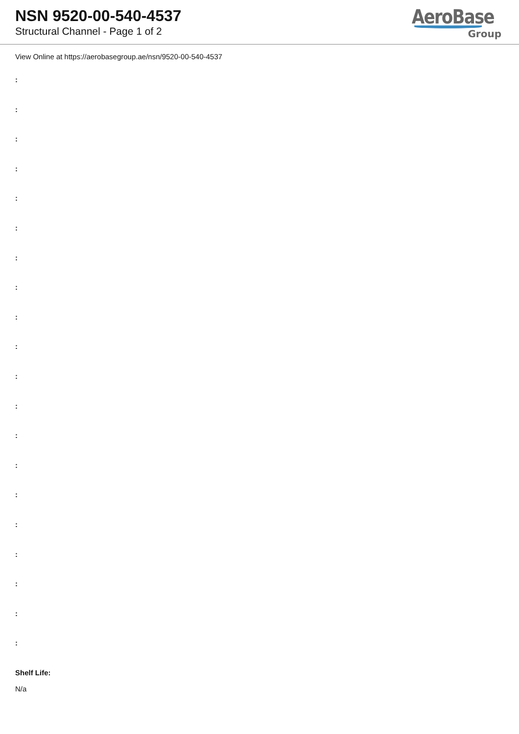NSN 9520-00-540-4537
Structural Channel - Page 1 of 2
AeroBase
Group
View Online at https://aerobasegroup.ae/nsn/9520-00-540-4537
:
:
:
:
:
:
:
:
:
:
:
:
:
:
:
:
:
:
:
:
Shelf Life:
N/a